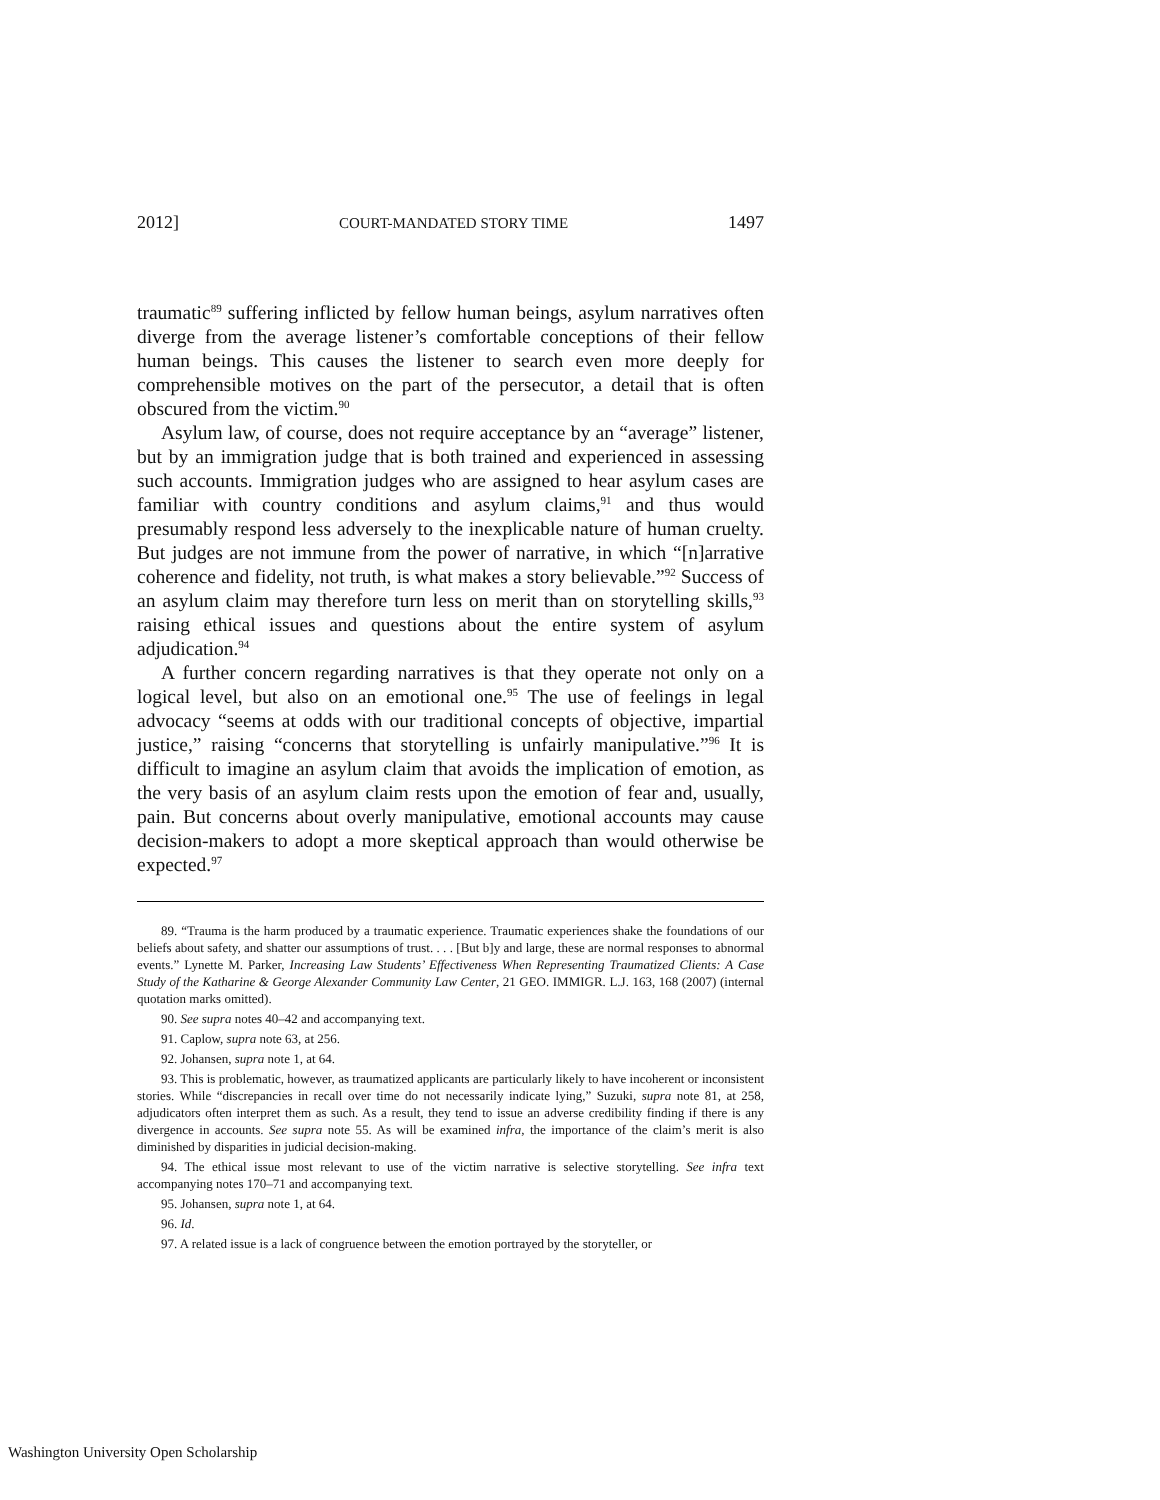2012] COURT-MANDATED STORY TIME 1497
traumatic<sup>89</sup> suffering inflicted by fellow human beings, asylum narratives often diverge from the average listener’s comfortable conceptions of their fellow human beings. This causes the listener to search even more deeply for comprehensible motives on the part of the persecutor, a detail that is often obscured from the victim.<sup>90</sup>
Asylum law, of course, does not require acceptance by an “average” listener, but by an immigration judge that is both trained and experienced in assessing such accounts. Immigration judges who are assigned to hear asylum cases are familiar with country conditions and asylum claims,<sup>91</sup> and thus would presumably respond less adversely to the inexplicable nature of human cruelty. But judges are not immune from the power of narrative, in which “[n]arrative coherence and fidelity, not truth, is what makes a story believable.”<sup>92</sup> Success of an asylum claim may therefore turn less on merit than on storytelling skills,<sup>93</sup> raising ethical issues and questions about the entire system of asylum adjudication.<sup>94</sup>
A further concern regarding narratives is that they operate not only on a logical level, but also on an emotional one.<sup>95</sup> The use of feelings in legal advocacy “seems at odds with our traditional concepts of objective, impartial justice,” raising “concerns that storytelling is unfairly manipulative.”<sup>96</sup> It is difficult to imagine an asylum claim that avoids the implication of emotion, as the very basis of an asylum claim rests upon the emotion of fear and, usually, pain. But concerns about overly manipulative, emotional accounts may cause decision-makers to adopt a more skeptical approach than would otherwise be expected.<sup>97</sup>
89. “Trauma is the harm produced by a traumatic experience. Traumatic experiences shake the foundations of our beliefs about safety, and shatter our assumptions of trust. . . . [But b]y and large, these are normal responses to abnormal events.” Lynette M. Parker, Increasing Law Students’ Effectiveness When Representing Traumatized Clients: A Case Study of the Katharine & George Alexander Community Law Center, 21 GEO. IMMIGR. L.J. 163, 168 (2007) (internal quotation marks omitted).
90. See supra notes 40–42 and accompanying text.
91. Caplow, supra note 63, at 256.
92. Johansen, supra note 1, at 64.
93. This is problematic, however, as traumatized applicants are particularly likely to have incoherent or inconsistent stories. While “discrepancies in recall over time do not necessarily indicate lying,” Suzuki, supra note 81, at 258, adjudicators often interpret them as such. As a result, they tend to issue an adverse credibility finding if there is any divergence in accounts. See supra note 55. As will be examined infra, the importance of the claim’s merit is also diminished by disparities in judicial decision-making.
94. The ethical issue most relevant to use of the victim narrative is selective storytelling. See infra text accompanying notes 170–71 and accompanying text.
95. Johansen, supra note 1, at 64.
96. Id.
97. A related issue is a lack of congruence between the emotion portrayed by the storyteller, or
Washington University Open Scholarship